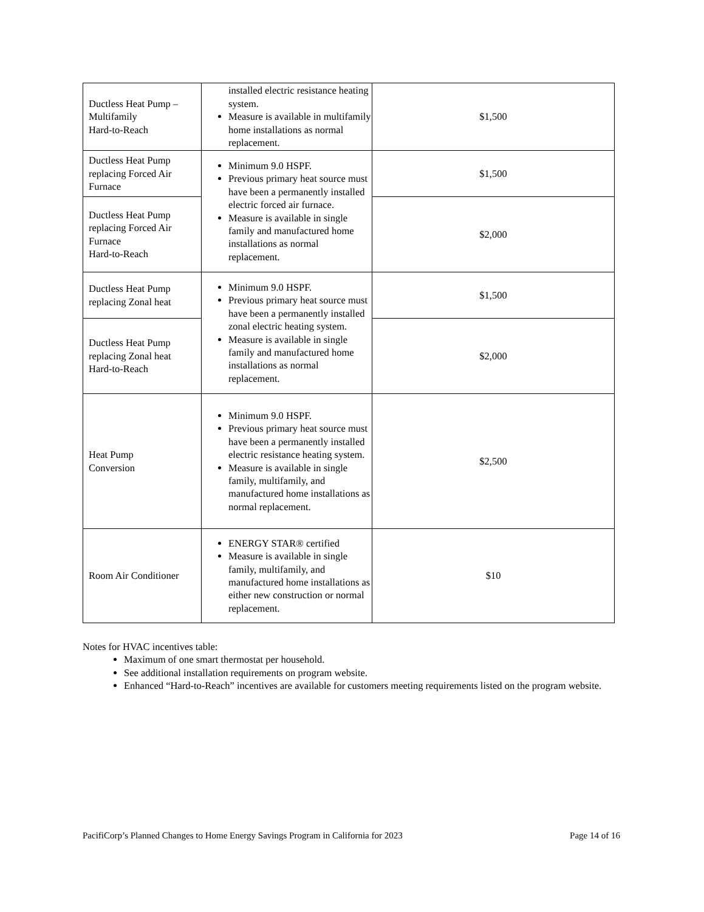| Ductless Heat Pump – Multifamily Hard-to-Reach | installed electric resistance heating system. Measure is available in multifamily home installations as normal replacement. | $1,500 |
| Ductless Heat Pump replacing Forced Air Furnace | Minimum 9.0 HSPF. Previous primary heat source must have been a permanently installed electric forced air furnace. Measure is available in single family and manufactured home installations as normal replacement. | $1,500 |
| Ductless Heat Pump replacing Forced Air Furnace Hard-to-Reach | | $2,000 |
| Ductless Heat Pump replacing Zonal heat | Minimum 9.0 HSPF. Previous primary heat source must have been a permanently installed zonal electric heating system. Measure is available in single family and manufactured home installations as normal replacement. | $1,500 |
| Ductless Heat Pump replacing Zonal heat Hard-to-Reach | | $2,000 |
| Heat Pump Conversion | Minimum 9.0 HSPF. Previous primary heat source must have been a permanently installed electric resistance heating system. Measure is available in single family, multifamily, and manufactured home installations as normal replacement. | $2,500 |
| Room Air Conditioner | ENERGY STAR® certified Measure is available in single family, multifamily, and manufactured home installations as either new construction or normal replacement. | $10 |
Notes for HVAC incentives table:
Maximum of one smart thermostat per household.
See additional installation requirements on program website.
Enhanced “Hard-to-Reach” incentives are available for customers meeting requirements listed on the program website.
PacifiCorp’s Planned Changes to Home Energy Savings Program in California for 2023 Page 14 of 16